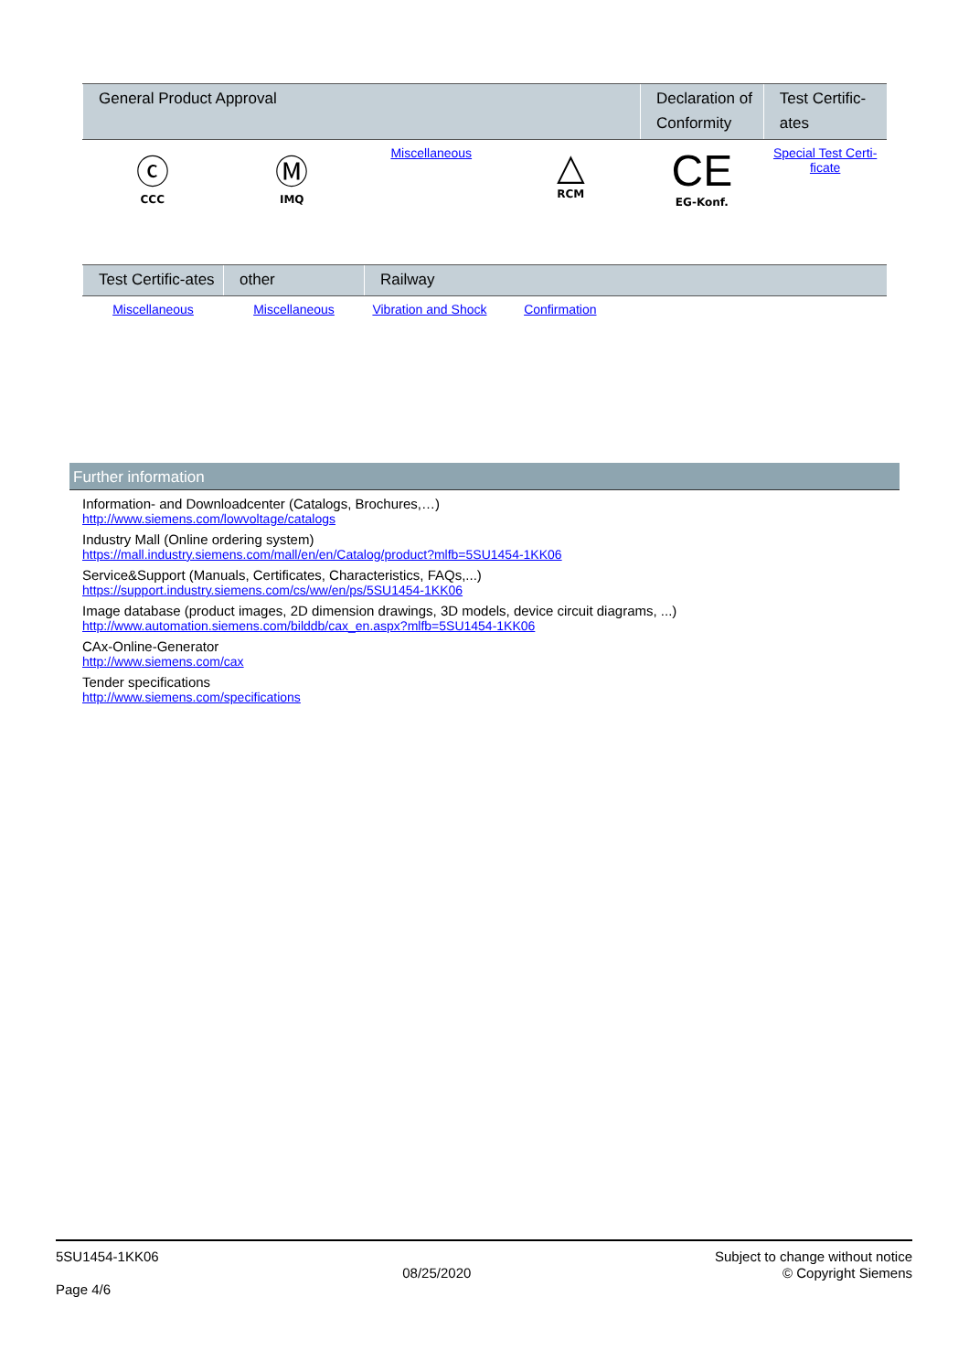| General Product Approval | | | | Declaration of Conformity | Test Certific-ates |
| --- | --- | --- | --- | --- | --- |
| ⓒ CCC | Ⓜ IMQ | Miscellaneous | △ RCM | CE EG-Konf. | Special Test Certi-ficate |
| Test Certific-ates | other | Railway | | | |
| --- | --- | --- | --- | --- | --- |
| Miscellaneous | Miscellaneous | Vibration and Shock | Confirmation | | |
Further information
Information- and Downloadcenter (Catalogs, Brochures,…)
http://www.siemens.com/lowvoltage/catalogs
Industry Mall (Online ordering system)
https://mall.industry.siemens.com/mall/en/en/Catalog/product?mlfb=5SU1454-1KK06
Service&Support (Manuals, Certificates, Characteristics, FAQs,...)
https://support.industry.siemens.com/cs/ww/en/ps/5SU1454-1KK06
Image database (product images, 2D dimension drawings, 3D models, device circuit diagrams, ...)
http://www.automation.siemens.com/bilddb/cax_en.aspx?mlfb=5SU1454-1KK06
CAx-Online-Generator
http://www.siemens.com/cax
Tender specifications
http://www.siemens.com/specifications
5SU1454-1KK06
Page 4/6
08/25/2020
Subject to change without notice
© Copyright Siemens